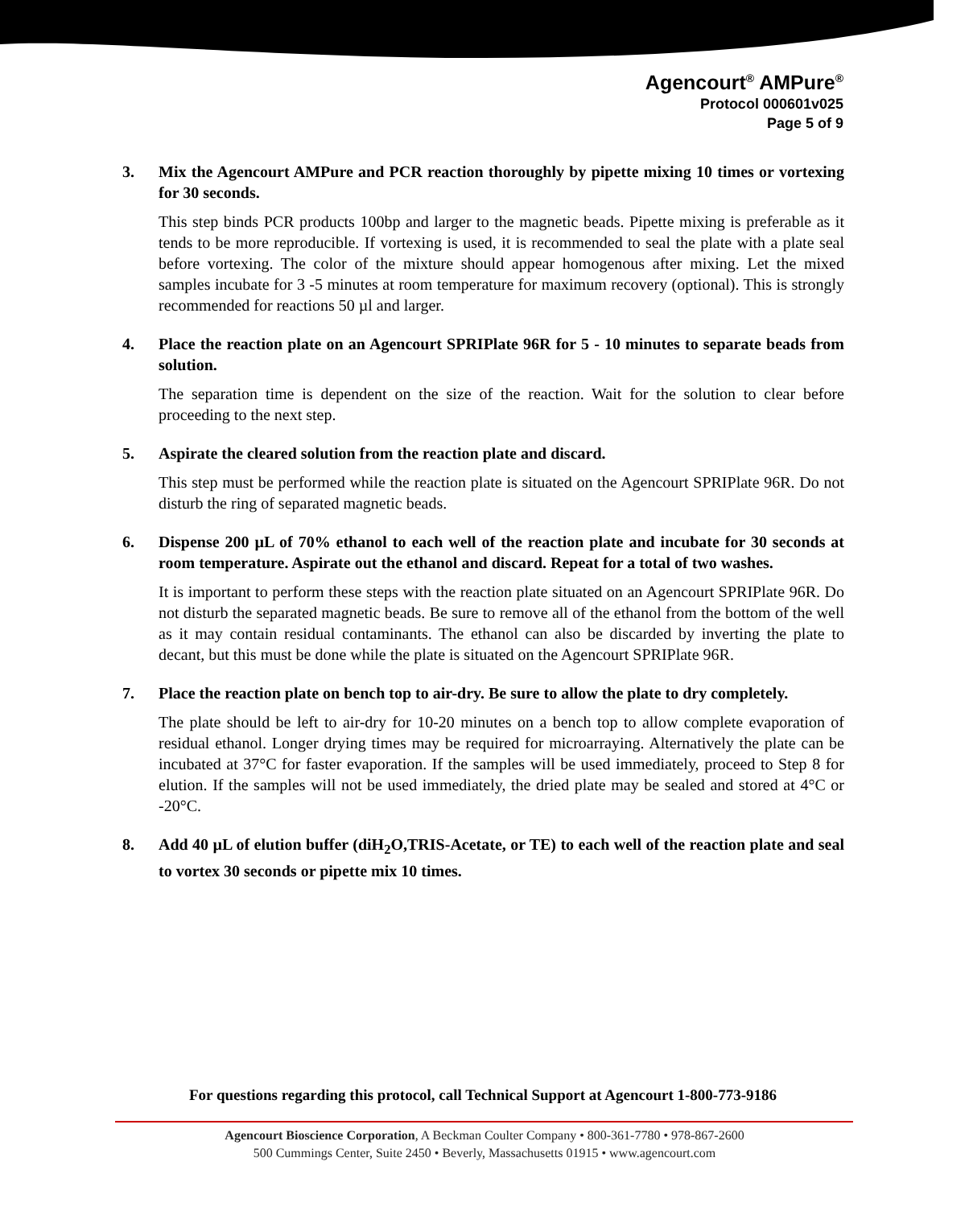Agencourt<sup>®</sup> AMPure<sup>®</sup>
Protocol 000601v025
Page 5 of 9
3. Mix the Agencourt AMPure and PCR reaction thoroughly by pipette mixing 10 times or vortexing for 30 seconds.
This step binds PCR products 100bp and larger to the magnetic beads. Pipette mixing is preferable as it tends to be more reproducible. If vortexing is used, it is recommended to seal the plate with a plate seal before vortexing. The color of the mixture should appear homogenous after mixing. Let the mixed samples incubate for 3 -5 minutes at room temperature for maximum recovery (optional). This is strongly recommended for reactions 50 µl and larger.
4. Place the reaction plate on an Agencourt SPRIPlate 96R for 5 - 10 minutes to separate beads from solution.
The separation time is dependent on the size of the reaction. Wait for the solution to clear before proceeding to the next step.
5. Aspirate the cleared solution from the reaction plate and discard.
This step must be performed while the reaction plate is situated on the Agencourt SPRIPlate 96R. Do not disturb the ring of separated magnetic beads.
6. Dispense 200 µL of 70% ethanol to each well of the reaction plate and incubate for 30 seconds at room temperature. Aspirate out the ethanol and discard. Repeat for a total of two washes.
It is important to perform these steps with the reaction plate situated on an Agencourt SPRIPlate 96R. Do not disturb the separated magnetic beads. Be sure to remove all of the ethanol from the bottom of the well as it may contain residual contaminants. The ethanol can also be discarded by inverting the plate to decant, but this must be done while the plate is situated on the Agencourt SPRIPlate 96R.
7. Place the reaction plate on bench top to air-dry. Be sure to allow the plate to dry completely.
The plate should be left to air-dry for 10-20 minutes on a bench top to allow complete evaporation of residual ethanol. Longer drying times may be required for microarraying. Alternatively the plate can be incubated at 37°C for faster evaporation. If the samples will be used immediately, proceed to Step 8 for elution. If the samples will not be used immediately, the dried plate may be sealed and stored at 4°C or -20°C.
8. Add 40 µL of elution buffer (diH<sub>2</sub>O,TRIS-Acetate, or TE) to each well of the reaction plate and seal to vortex 30 seconds or pipette mix 10 times.
For questions regarding this protocol, call Technical Support at Agencourt 1-800-773-9186
Agencourt Bioscience Corporation, A Beckman Coulter Company • 800-361-7780 • 978-867-2600
500 Cummings Center, Suite 2450 • Beverly, Massachusetts 01915 • www.agencourt.com